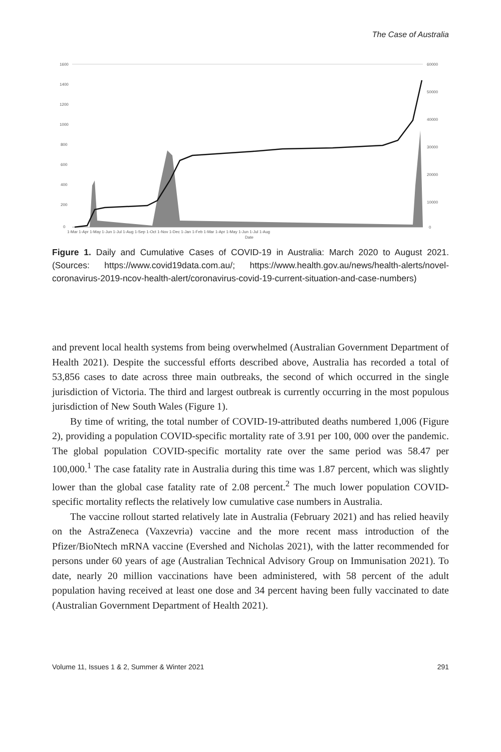The Case of Australia
1600
1400
1200
1000
800
600
400
200
0
60000
50000
40000
30000
20000
10000
0
1-Mar 1-Apr 1-May 1-Jun 1-Jul 1-Aug 1-Sep 1-Oct 1-Nov 1-Dec 1-Jan 1-Feb 1-Mar 1-Apr 1-May 1-Jun 1-Jul 1-Aug
Date
Figure 1. Daily and Cumulative Cases of COVID-19 in Australia: March 2020 to August 2021. (Sources: https://www.covid19data.com.au/; https://www.health.gov.au/news/health-alerts/novel-coronavirus-2019-ncov-health-alert/coronavirus-covid-19-current-situation-and-case-numbers)
and prevent local health systems from being overwhelmed (Australian Government Department of Health 2021). Despite the successful efforts described above, Australia has recorded a total of 53,856 cases to date across three main outbreaks, the second of which occurred in the single jurisdiction of Victoria. The third and largest outbreak is currently occurring in the most populous jurisdiction of New South Wales (Figure 1).
By time of writing, the total number of COVID-19-attributed deaths numbered 1,006 (Figure 2), providing a population COVID-specific mortality rate of 3.91 per 100, 000 over the pandemic. The global population COVID-specific mortality rate over the same period was 58.47 per 100,000.<sup>1</sup> The case fatality rate in Australia during this time was 1.87 percent, which was slightly lower than the global case fatality rate of 2.08 percent.<sup>2</sup> The much lower population COVID-specific mortality reflects the relatively low cumulative case numbers in Australia.
The vaccine rollout started relatively late in Australia (February 2021) and has relied heavily on the AstraZeneca (Vaxzevria) vaccine and the more recent mass introduction of the Pfizer/BioNtech mRNA vaccine (Evershed and Nicholas 2021), with the latter recommended for persons under 60 years of age (Australian Technical Advisory Group on Immunisation 2021). To date, nearly 20 million vaccinations have been administered, with 58 percent of the adult population having received at least one dose and 34 percent having been fully vaccinated to date (Australian Government Department of Health 2021).
Volume 11, Issues 1 & 2, Summer & Winter 2021 291